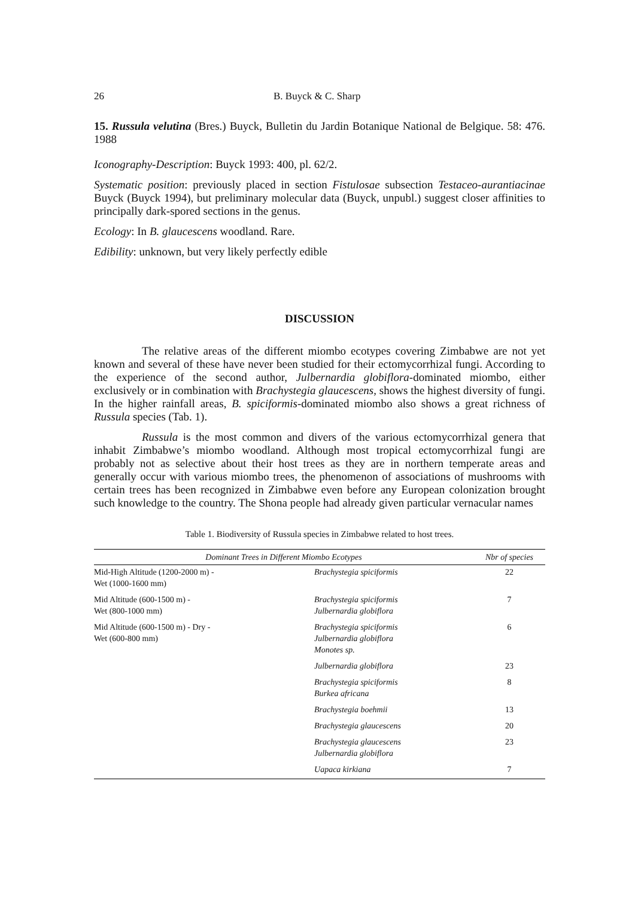26 B. Buyck & C. Sharp
15. Russula velutina (Bres.) Buyck, Bulletin du Jardin Botanique National de Belgique. 58: 476. 1988
Iconography-Description: Buyck 1993: 400, pl. 62/2.
Systematic position: previously placed in section Fistulosae subsection Testaceo-aurantiacinae Buyck (Buyck 1994), but preliminary molecular data (Buyck, unpubl.) suggest closer affinities to principally dark-spored sections in the genus.
Ecology: In B. glaucescens woodland. Rare.
Edibility: unknown, but very likely perfectly edible
DISCUSSION
The relative areas of the different miombo ecotypes covering Zimbabwe are not yet known and several of these have never been studied for their ectomycorrhizal fungi. According to the experience of the second author, Julbernardia globiflora-dominated miombo, either exclusively or in combination with Brachystegia glaucescens, shows the highest diversity of fungi. In the higher rainfall areas, B. spiciformis-dominated miombo also shows a great richness of Russula species (Tab. 1).
Russula is the most common and divers of the various ectomycorrhizal genera that inhabit Zimbabwe’s miombo woodland. Although most tropical ectomycorrhizal fungi are probably not as selective about their host trees as they are in northern temperate areas and generally occur with various miombo trees, the phenomenon of associations of mushrooms with certain trees has been recognized in Zimbabwe even before any European colonization brought such knowledge to the country. The Shona people had already given particular vernacular names
Table 1. Biodiversity of Russula species in Zimbabwe related to host trees.
| Dominant Trees in Different Miombo Ecotypes | | Nbr of species |
| --- | --- | --- |
| Mid-High Altitude (1200-2000 m) - Wet (1000-1600 mm) | Brachystegia spiciformis | 22 |
| Mid Altitude (600-1500 m) - Wet (800-1000 mm) | Brachystegia spiciformis Julbernardia globiflora | 7 |
| Mid Altitude (600-1500 m) - Dry - Wet (600-800 mm) | Brachystegia spiciformis Julbernardia globiflora Monotes sp. | 6 |
| | Julbernardia globiflora | 23 |
| | Brachystegia spiciformis Burkea africana | 8 |
| | Brachystegia boehmii | 13 |
| | Brachystegia glaucescens | 20 |
| | Brachystegia glaucescens Julbernardia globiflora | 23 |
| | Uapaca kirkiana | 7 |